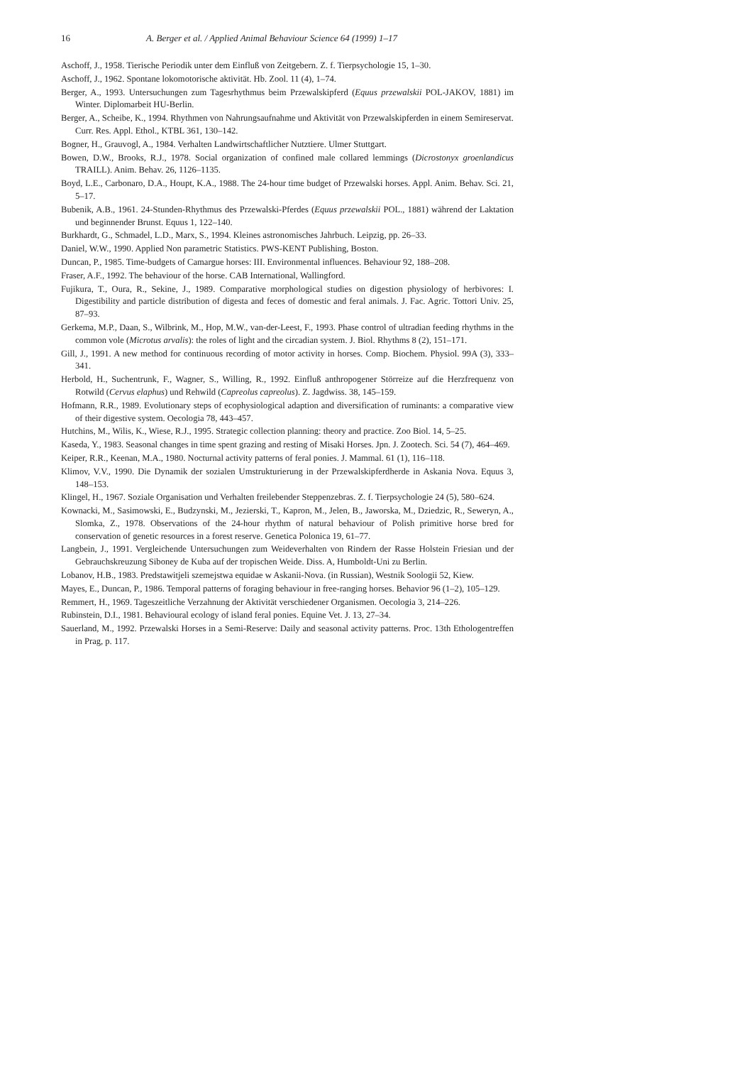16 A. Berger et al. / Applied Animal Behaviour Science 64 (1999) 1–17
Aschoff, J., 1958. Tierische Periodik unter dem Einfluß von Zeitgebern. Z. f. Tierpsychologie 15, 1–30.
Aschoff, J., 1962. Spontane lokomotorische aktivität. Hb. Zool. 11 (4), 1–74.
Berger, A., 1993. Untersuchungen zum Tagesrhythmus beim Przewalskipferd (Equus przewalskii POL-JAKOV, 1881) im Winter. Diplomarbeit HU-Berlin.
Berger, A., Scheibe, K., 1994. Rhythmen von Nahrungsaufnahme und Aktivität von Przewalskipferden in einem Semireservat. Curr. Res. Appl. Ethol., KTBL 361, 130–142.
Bogner, H., Grauvogl, A., 1984. Verhalten Landwirtschaftlicher Nutztiere. Ulmer Stuttgart.
Bowen, D.W., Brooks, R.J., 1978. Social organization of confined male collared lemmings (Dicrostonyx groenlandicus TRAILL). Anim. Behav. 26, 1126–1135.
Boyd, L.E., Carbonaro, D.A., Houpt, K.A., 1988. The 24-hour time budget of Przewalski horses. Appl. Anim. Behav. Sci. 21, 5–17.
Bubenik, A.B., 1961. 24-Stunden-Rhythmus des Przewalski-Pferdes (Equus przewalskii POL., 1881) während der Laktation und beginnender Brunst. Equus 1, 122–140.
Burkhardt, G., Schmadel, L.D., Marx, S., 1994. Kleines astronomisches Jahrbuch. Leipzig, pp. 26–33.
Daniel, W.W., 1990. Applied Non parametric Statistics. PWS-KENT Publishing, Boston.
Duncan, P., 1985. Time-budgets of Camargue horses: III. Environmental influences. Behaviour 92, 188–208.
Fraser, A.F., 1992. The behaviour of the horse. CAB International, Wallingford.
Fujikura, T., Oura, R., Sekine, J., 1989. Comparative morphological studies on digestion physiology of herbivores: I. Digestibility and particle distribution of digesta and feces of domestic and feral animals. J. Fac. Agric. Tottori Univ. 25, 87–93.
Gerkema, M.P., Daan, S., Wilbrink, M., Hop, M.W., van-der-Leest, F., 1993. Phase control of ultradian feeding rhythms in the common vole (Microtus arvalis): the roles of light and the circadian system. J. Biol. Rhythms 8 (2), 151–171.
Gill, J., 1991. A new method for continuous recording of motor activity in horses. Comp. Biochem. Physiol. 99A (3), 333–341.
Herbold, H., Suchentrunk, F., Wagner, S., Willing, R., 1992. Einfluß anthropogener Störreize auf die Herzfrequenz von Rotwild (Cervus elaphus) und Rehwild (Capreolus capreolus). Z. Jagdwiss. 38, 145–159.
Hofmann, R.R., 1989. Evolutionary steps of ecophysiological adaption and diversification of ruminants: a comparative view of their digestive system. Oecologia 78, 443–457.
Hutchins, M., Wilis, K., Wiese, R.J., 1995. Strategic collection planning: theory and practice. Zoo Biol. 14, 5–25.
Kaseda, Y., 1983. Seasonal changes in time spent grazing and resting of Misaki Horses. Jpn. J. Zootech. Sci. 54 (7), 464–469.
Keiper, R.R., Keenan, M.A., 1980. Nocturnal activity patterns of feral ponies. J. Mammal. 61 (1), 116–118.
Klimov, V.V., 1990. Die Dynamik der sozialen Umstrukturierung in der Przewalskipferdherde in Askania Nova. Equus 3, 148–153.
Klingel, H., 1967. Soziale Organisation und Verhalten freilebender Steppenzebras. Z. f. Tierpsychologie 24 (5), 580–624.
Kownacki, M., Sasimowski, E., Budzynski, M., Jezierski, T., Kapron, M., Jelen, B., Jaworska, M., Dziedzic, R., Seweryn, A., Slomka, Z., 1978. Observations of the 24-hour rhythm of natural behaviour of Polish primitive horse bred for conservation of genetic resources in a forest reserve. Genetica Polonica 19, 61–77.
Langbein, J., 1991. Vergleichende Untersuchungen zum Weideverhalten von Rindern der Rasse Holstein Friesian und der Gebrauchskreuzung Siboney de Kuba auf der tropischen Weide. Diss. A, Humboldt-Uni zu Berlin.
Lobanov, H.B., 1983. Predstawitjeli szemejstwa equidae w Askanii-Nova. (in Russian), Westnik Soologii 52, Kiew.
Mayes, E., Duncan, P., 1986. Temporal patterns of foraging behaviour in free-ranging horses. Behavior 96 (1–2), 105–129.
Remmert, H., 1969. Tageszeitliche Verzahnung der Aktivität verschiedener Organismen. Oecologia 3, 214–226.
Rubinstein, D.I., 1981. Behavioural ecology of island feral ponies. Equine Vet. J. 13, 27–34.
Sauerland, M., 1992. Przewalski Horses in a Semi-Reserve: Daily and seasonal activity patterns. Proc. 13th Ethologentreffen in Prag, p. 117.